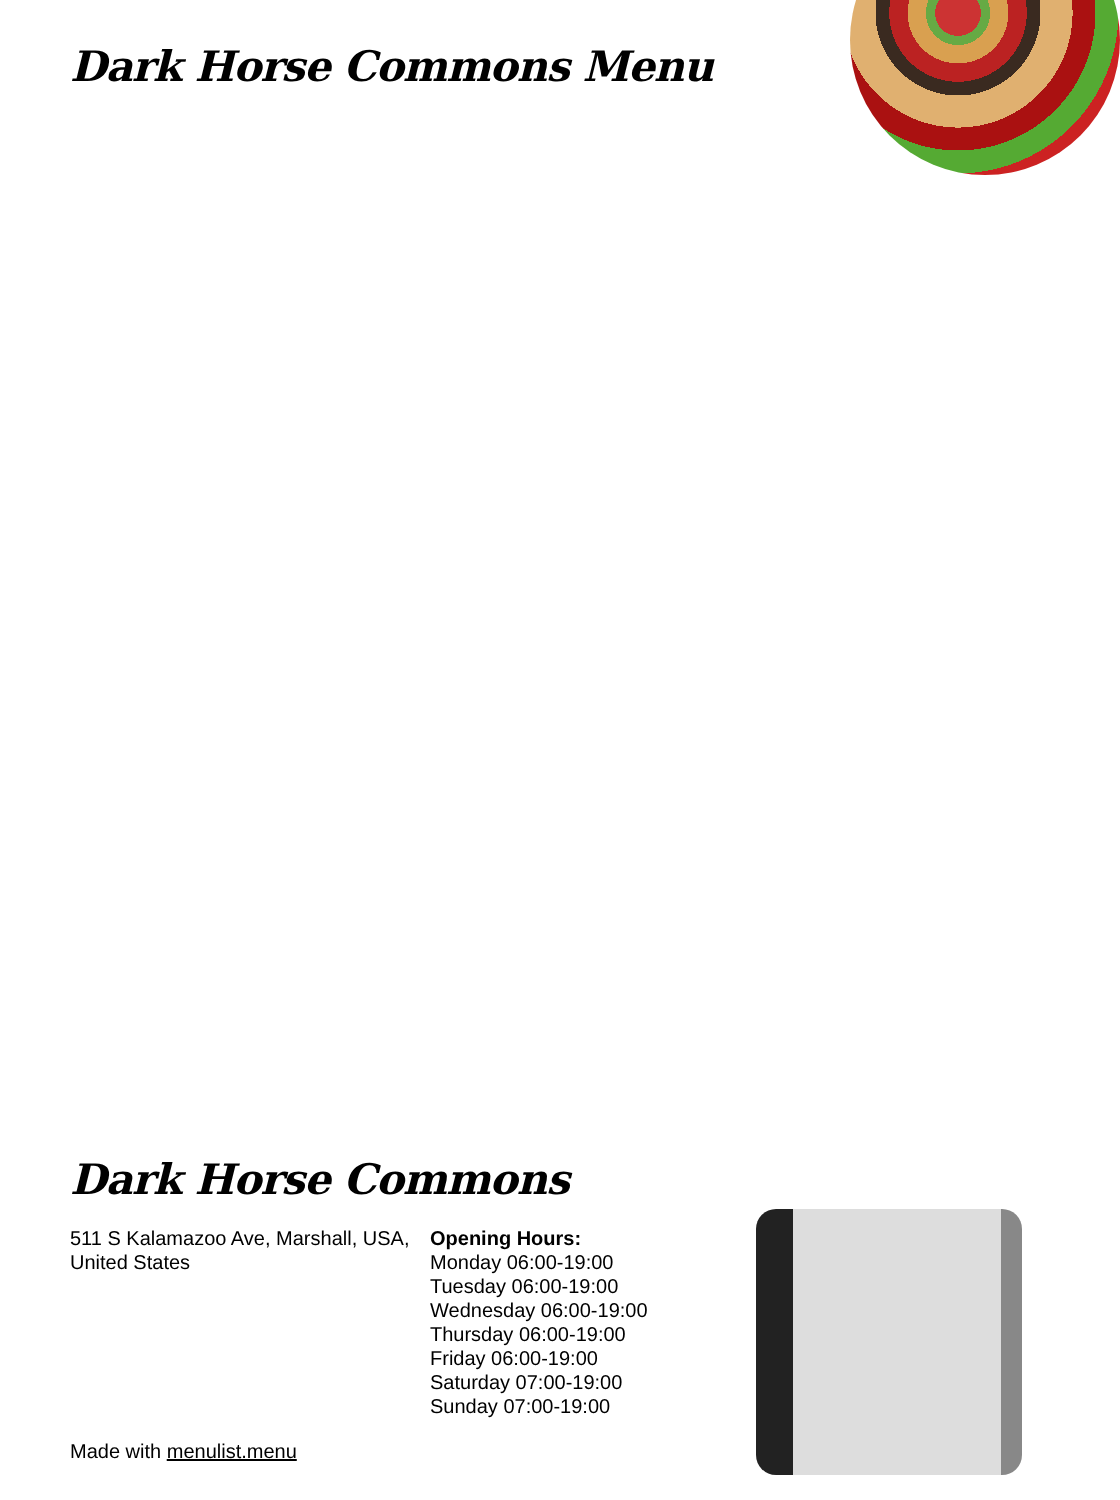Dark Horse Commons Menu
Dark Horse Commons
511 S Kalamazoo Ave, Marshall, USA, United States
Opening Hours:
Monday 06:00-19:00
Tuesday 06:00-19:00
Wednesday 06:00-19:00
Thursday 06:00-19:00
Friday 06:00-19:00
Saturday 07:00-19:00
Sunday 07:00-19:00
Made with menulist.menu